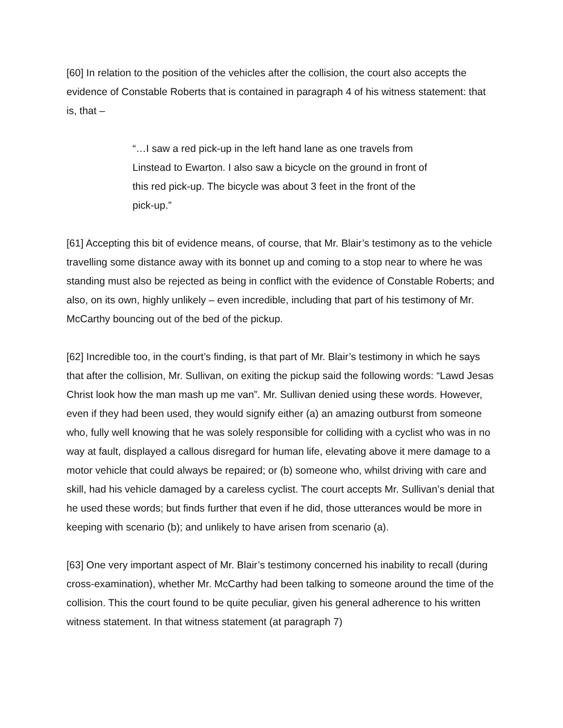[60] In relation to the position of the vehicles after the collision, the court also accepts the evidence of Constable Roberts that is contained in paragraph 4 of his witness statement: that is, that –
“…I saw a red pick-up in the left hand lane as one travels from Linstead to Ewarton. I also saw a bicycle on the ground in front of this red pick-up. The bicycle was about 3 feet in the front of the pick-up.”
[61] Accepting this bit of evidence means, of course, that Mr. Blair’s testimony as to the vehicle travelling some distance away with its bonnet up and coming to a stop near to where he was standing must also be rejected as being in conflict with the evidence of Constable Roberts; and also, on its own, highly unlikely – even incredible, including that part of his testimony of Mr. McCarthy bouncing out of the bed of the pickup.
[62] Incredible too, in the court’s finding, is that part of Mr. Blair’s testimony in which he says that after the collision, Mr. Sullivan, on exiting the pickup said the following words: “Lawd Jesas Christ look how the man mash up me van”. Mr. Sullivan denied using these words. However, even if they had been used, they would signify either (a) an amazing outburst from someone who, fully well knowing that he was solely responsible for colliding with a cyclist who was in no way at fault, displayed a callous disregard for human life, elevating above it mere damage to a motor vehicle that could always be repaired; or (b) someone who, whilst driving with care and skill, had his vehicle damaged by a careless cyclist. The court accepts Mr. Sullivan’s denial that he used these words; but finds further that even if he did, those utterances would be more in keeping with scenario (b); and unlikely to have arisen from scenario (a).
[63] One very important aspect of Mr. Blair’s testimony concerned his inability to recall (during cross-examination), whether Mr. McCarthy had been talking to someone around the time of the collision. This the court found to be quite peculiar, given his general adherence to his written witness statement. In that witness statement (at paragraph 7)